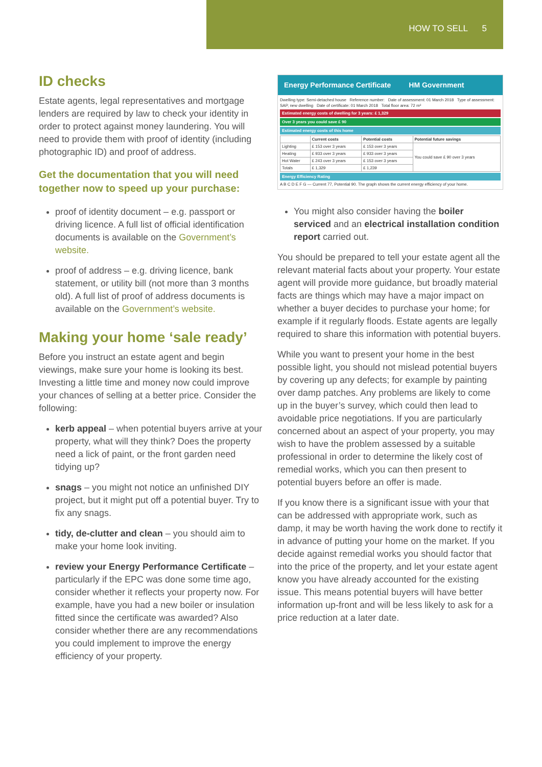HOW TO SELL 5
ID checks
Estate agents, legal representatives and mortgage lenders are required by law to check your identity in order to protect against money laundering. You will need to provide them with proof of identity (including photographic ID) and proof of address.
Get the documentation that you will need together now to speed up your purchase:
proof of identity document – e.g. passport or driving licence. A full list of official identification documents is available on the Government’s website.
proof of address – e.g. driving licence, bank statement, or utility bill (not more than 3 months old). A full list of proof of address documents is available on the Government’s website.
Making your home ‘sale ready’
Before you instruct an estate agent and begin viewings, make sure your home is looking its best. Investing a little time and money now could improve your chances of selling at a better price. Consider the following:
kerb appeal – when potential buyers arrive at your property, what will they think? Does the property need a lick of paint, or the front garden need tidying up?
snags – you might not notice an unfinished DIY project, but it might put off a potential buyer. Try to fix any snags.
tidy, de-clutter and clean – you should aim to make your home look inviting.
review your Energy Performance Certificate – particularly if the EPC was done some time ago, consider whether it reflects your property now. For example, have you had a new boiler or insulation fitted since the certificate was awarded? Also consider whether there are any recommendations you could implement to improve the energy efficiency of your property.
Energy Performance Certificate HM Government
Dwelling type: Semi-detached house Reference number: Date of assessment: 01 March 2018 Type of assessment: SAP, new dwelling Date of certificate: 01 March 2018 Total floor area: 72 m²
Estimated energy costs of dwelling for 3 years: £ 1,329
Over 3 years you could save £ 90
Estimated energy costs of this home
| | Current costs | Potential costs | Potential future savings |
| --- | --- | --- | --- |
| Lighting | £ 153 over 3 years | £ 153 over 3 years | You could save £ 90 over 3 years |
| Heating | £ 933 over 3 years | £ 933 over 3 years | |
| Hot Water | £ 243 over 3 years | £ 153 over 3 years | |
| Totals | £ 1,329 | £ 1,239 | |
Energy Efficiency Rating
A B C D E F G — Current 77, Potential 90. The graph shows the current energy efficiency of your home.
You might also consider having the boiler serviced and an electrical installation condition report carried out.
You should be prepared to tell your estate agent all the relevant material facts about your property. Your estate agent will provide more guidance, but broadly material facts are things which may have a major impact on whether a buyer decides to purchase your home; for example if it regularly floods. Estate agents are legally required to share this information with potential buyers.
While you want to present your home in the best possible light, you should not mislead potential buyers by covering up any defects; for example by painting over damp patches. Any problems are likely to come up in the buyer’s survey, which could then lead to avoidable price negotiations. If you are particularly concerned about an aspect of your property, you may wish to have the problem assessed by a suitable professional in order to determine the likely cost of remedial works, which you can then present to potential buyers before an offer is made.
If you know there is a significant issue with your that can be addressed with appropriate work, such as damp, it may be worth having the work done to rectify it in advance of putting your home on the market. If you decide against remedial works you should factor that into the price of the property, and let your estate agent know you have already accounted for the existing issue. This means potential buyers will have better information up-front and will be less likely to ask for a price reduction at a later date.